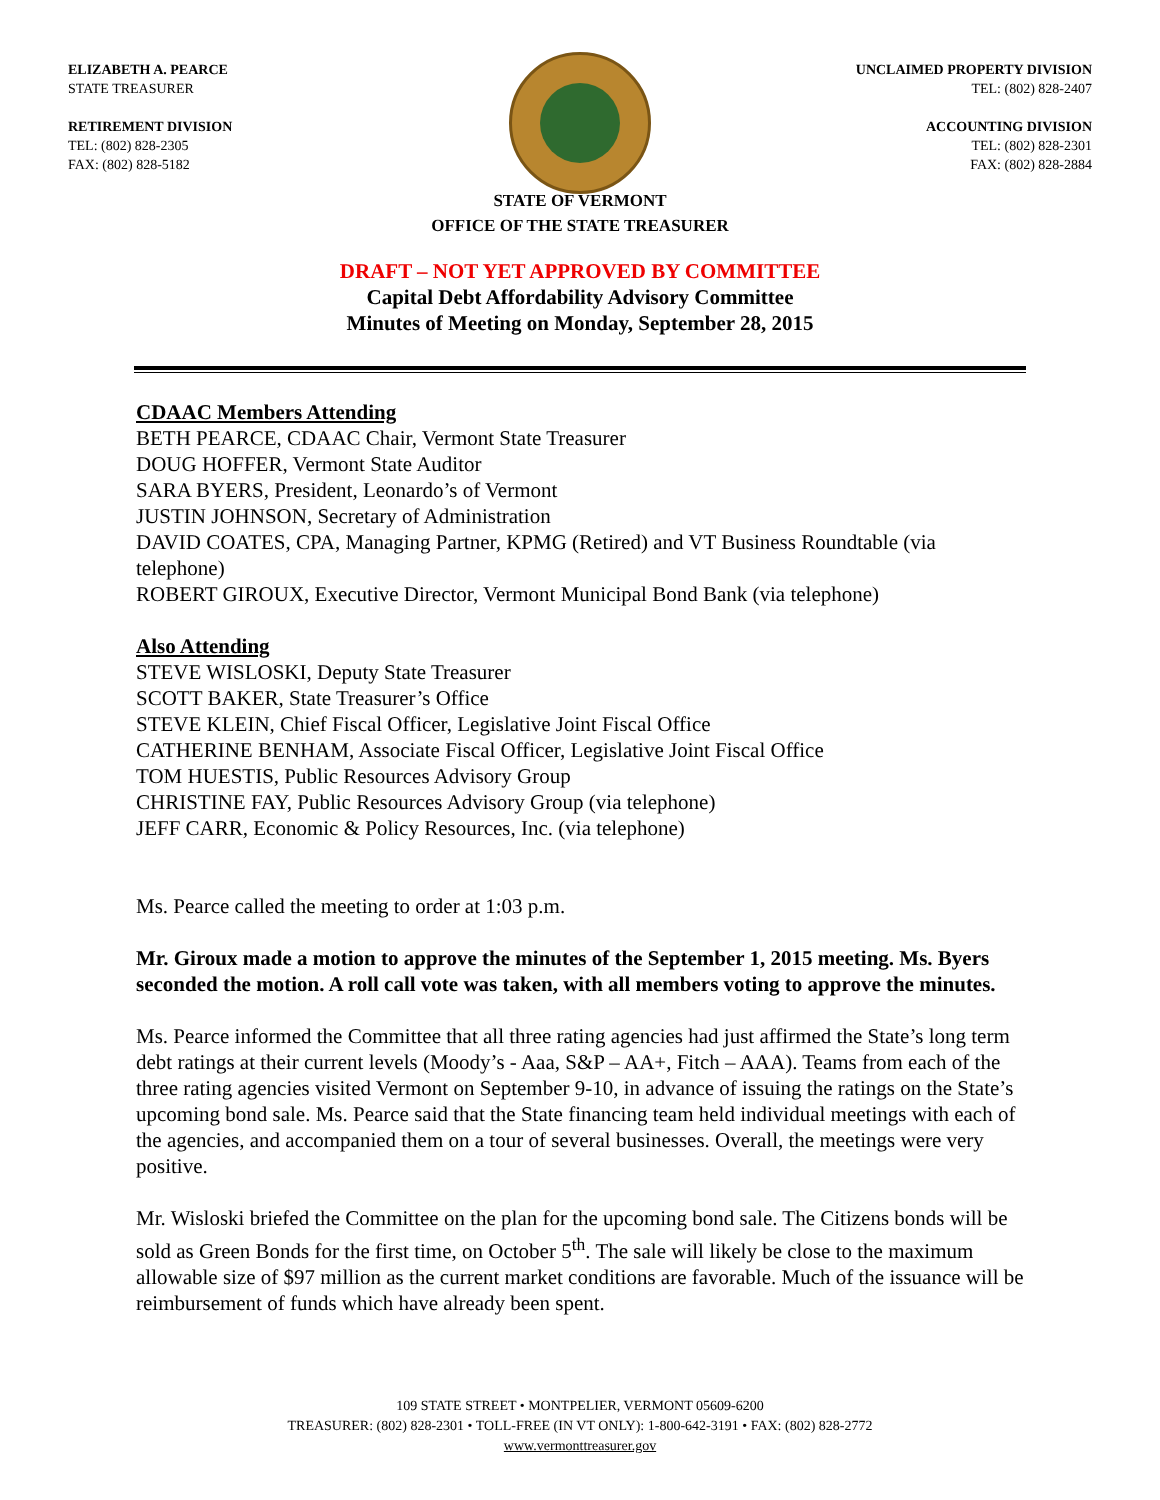ELIZABETH A. PEARCE
STATE TREASURER
RETIREMENT DIVISION
TEL: (802) 828-2305
FAX: (802) 828-5182
UNCLAIMED PROPERTY DIVISION
TEL: (802) 828-2407
ACCOUNTING DIVISION
TEL: (802) 828-2301
FAX: (802) 828-2884
STATE OF VERMONT
OFFICE OF THE STATE TREASURER
DRAFT – NOT YET APPROVED BY COMMITTEE
Capital Debt Affordability Advisory Committee
Minutes of Meeting on Monday, September 28, 2015
CDAAC Members Attending
BETH PEARCE, CDAAC Chair, Vermont State Treasurer
DOUG HOFFER, Vermont State Auditor
SARA BYERS, President, Leonardo’s of Vermont
JUSTIN JOHNSON, Secretary of Administration
DAVID COATES, CPA, Managing Partner, KPMG (Retired) and VT Business Roundtable (via telephone)
ROBERT GIROUX, Executive Director, Vermont Municipal Bond Bank (via telephone)
Also Attending
STEVE WISLOSKI, Deputy State Treasurer
SCOTT BAKER, State Treasurer’s Office
STEVE KLEIN, Chief Fiscal Officer, Legislative Joint Fiscal Office
CATHERINE BENHAM, Associate Fiscal Officer, Legislative Joint Fiscal Office
TOM HUESTIS, Public Resources Advisory Group
CHRISTINE FAY, Public Resources Advisory Group (via telephone)
JEFF CARR, Economic & Policy Resources, Inc. (via telephone)
Ms. Pearce called the meeting to order at 1:03 p.m.
Mr. Giroux made a motion to approve the minutes of the September 1, 2015 meeting. Ms. Byers seconded the motion. A roll call vote was taken, with all members voting to approve the minutes.
Ms. Pearce informed the Committee that all three rating agencies had just affirmed the State’s long term debt ratings at their current levels (Moody’s - Aaa, S&P – AA+, Fitch – AAA). Teams from each of the three rating agencies visited Vermont on September 9-10, in advance of issuing the ratings on the State’s upcoming bond sale. Ms. Pearce said that the State financing team held individual meetings with each of the agencies, and accompanied them on a tour of several businesses. Overall, the meetings were very positive.
Mr. Wisloski briefed the Committee on the plan for the upcoming bond sale. The Citizens bonds will be sold as Green Bonds for the first time, on October 5<sup>th</sup>. The sale will likely be close to the maximum allowable size of $97 million as the current market conditions are favorable. Much of the issuance will be reimbursement of funds which have already been spent.
109 STATE STREET • MONTPELIER, VERMONT 05609-6200
TREASURER: (802) 828-2301 • TOLL-FREE (IN VT ONLY): 1-800-642-3191 • FAX: (802) 828-2772
www.vermonttreasurer.gov